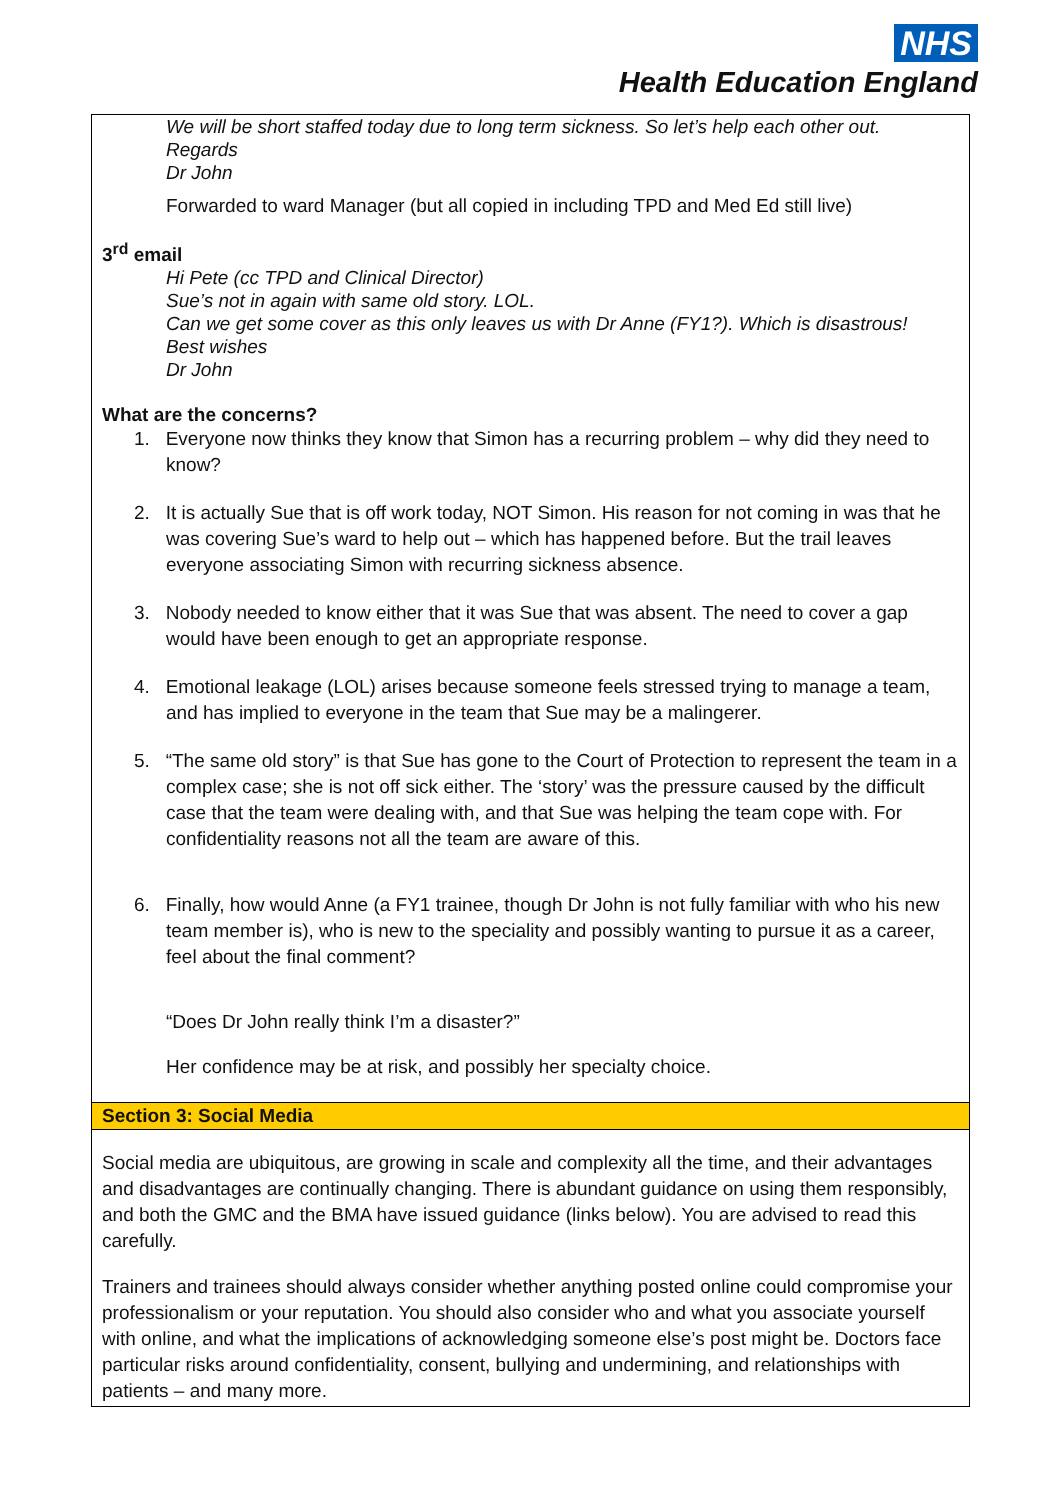NHS
Health Education England
| We will be short staffed today due to long term sickness. So let’s help each other out. Regards Dr John Forwarded to ward Manager (but all copied in including TPD and Med Ed still live) 3<sup>rd</sup> email Hi Pete (cc TPD and Clinical Director) Sue’s not in again with same old story. LOL. Can we get some cover as this only leaves us with Dr Anne (FY1?). Which is disastrous! Best wishes Dr John What are the concerns? 1. Everyone now thinks they know that Simon has a recurring problem – why did they need to know? 2. It is actually Sue that is off work today, NOT Simon. His reason for not coming in was that he was covering Sue’s ward to help out – which has happened before. But the trail leaves everyone associating Simon with recurring sickness absence. 3. Nobody needed to know either that it was Sue that was absent. The need to cover a gap would have been enough to get an appropriate response. 4. Emotional leakage (LOL) arises because someone feels stressed trying to manage a team, and has implied to everyone in the team that Sue may be a malingerer. 5. “The same old story” is that Sue has gone to the Court of Protection to represent the team in a complex case; she is not off sick either. The ‘story’ was the pressure caused by the difficult case that the team were dealing with, and that Sue was helping the team cope with. For confidentiality reasons not all the team are aware of this. 6. Finally, how would Anne (a FY1 trainee, though Dr John is not fully familiar with who his new team member is), who is new to the speciality and possibly wanting to pursue it as a career, feel about the final comment? “Does Dr John really think I’m a disaster?” Her confidence may be at risk, and possibly her specialty choice. |
| Section 3: Social Media |
| Social media are ubiquitous, are growing in scale and complexity all the time, and their advantages and disadvantages are continually changing. There is abundant guidance on using them responsibly, and both the GMC and the BMA have issued guidance (links below). You are advised to read this carefully. Trainers and trainees should always consider whether anything posted online could compromise your professionalism or your reputation. You should also consider who and what you associate yourself with online, and what the implications of acknowledging someone else’s post might be. Doctors face particular risks around confidentiality, consent, bullying and undermining, and relationships with patients – and many more. |